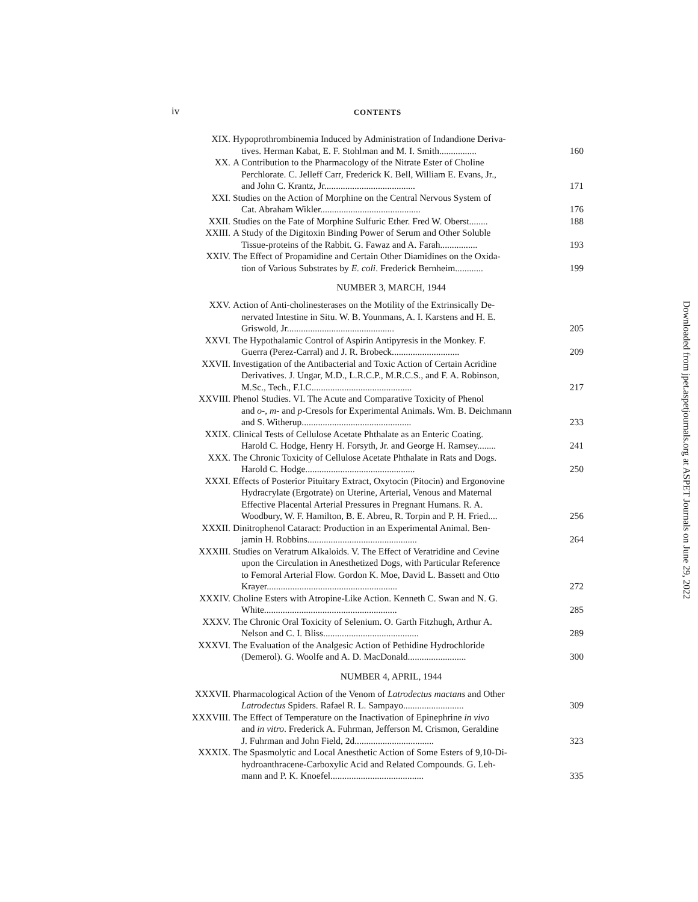iv
CONTENTS
XIX. Hypoprothrombinemia Induced by Administration of Indandione Deriva-
tives. Herman Kabat, E. F. Stohlman and M. I. Smith................ 160
XX. A Contribution to the Pharmacology of the Nitrate Ester of Choline
Perchlorate. C. Jelleff Carr, Frederick K. Bell, William E. Evans, Jr.,
and John C. Krantz, Jr....................................... 171
XXI. Studies on the Action of Morphine on the Central Nervous System of
Cat. Abraham Wikler........................................... 176
XXII. Studies on the Fate of Morphine Sulfuric Ether. Fred W. Oberst........ 188
XXIII. A Study of the Digitoxin Binding Power of Serum and Other Soluble
Tissue-proteins of the Rabbit. G. Fawaz and A. Farah................ 193
XXIV. The Effect of Propamidine and Certain Other Diamidines on the Oxida-
tion of Various Substrates by E. coli. Frederick Bernheim............ 199
NUMBER 3, MARCH, 1944
XXV. Action of Anti-cholinesterases on the Motility of the Extrinsically De-
nervated Intestine in Situ. W. B. Younmans, A. I. Karstens and H. E.
Griswold, Jr.............................................. 205
XXVI. The Hypothalamic Control of Aspirin Antipyresis in the Monkey. F.
Guerra (Perez-Carral) and J. R. Brobeck............................. 209
XXVII. Investigation of the Antibacterial and Toxic Action of Certain Acridine
Derivatives. J. Ungar, M.D., L.R.C.P., M.R.C.S., and F. A. Robinson,
M.Sc., Tech., F.I.C........................................... 217
XXVIII. Phenol Studies. VI. The Acute and Comparative Toxicity of Phenol
and o-, m- and p-Cresols for Experimental Animals. Wm. B. Deichmann
and S. Witherup............................................... 233
XXIX. Clinical Tests of Cellulose Acetate Phthalate as an Enteric Coating.
Harold C. Hodge, Henry H. Forsyth, Jr. and George H. Ramsey........ 241
XXX. The Chronic Toxicity of Cellulose Acetate Phthalate in Rats and Dogs.
Harold C. Hodge............................................... 250
XXXI. Effects of Posterior Pituitary Extract, Oxytocin (Pitocin) and Ergonovine
Hydracrylate (Ergotrate) on Uterine, Arterial, Venous and Maternal
Effective Placental Arterial Pressures in Pregnant Humans. R. A.
Woodbury, W. F. Hamilton, B. E. Abreu, R. Torpin and P. H. Fried.... 256
XXXII. Dinitrophenol Cataract: Production in an Experimental Animal. Ben-
jamin H. Robbins............................................... 264
XXXIII. Studies on Veratrum Alkaloids. V. The Effect of Veratridine and Cevine
upon the Circulation in Anesthetized Dogs, with Particular Reference
to Femoral Arterial Flow. Gordon K. Moe, David L. Bassett and Otto
Krayer........................................................ 272
XXXIV. Choline Esters with Atropine-Like Action. Kenneth C. Swan and N. G.
White......................................................... 285
XXXV. The Chronic Oral Toxicity of Selenium. O. Garth Fitzhugh, Arthur A.
Nelson and C. I. Bliss......................................... 289
XXXVI. The Evaluation of the Analgesic Action of Pethidine Hydrochloride
(Demerol). G. Woolfe and A. D. MacDonald......................... 300
NUMBER 4, APRIL, 1944
XXXVII. Pharmacological Action of the Venom of Latrodectus mactans and Other
Latrodectus Spiders. Rafael R. L. Sampayo.......................... 309
XXXVIII. The Effect of Temperature on the Inactivation of Epinephrine in vivo
and in vitro. Frederick A. Fuhrman, Jefferson M. Crismon, Geraldine
J. Fuhrman and John Field, 2d.................................. 323
XXXIX. The Spasmolytic and Local Anesthetic Action of Some Esters of 9,10-Di-
hydroanthracene-Carboxylic Acid and Related Compounds. G. Leh-
mann and P. K. Knoefel........................................ 335
Downloaded from jpet.aspetjournals.org at ASPET Journals on June 29, 2022